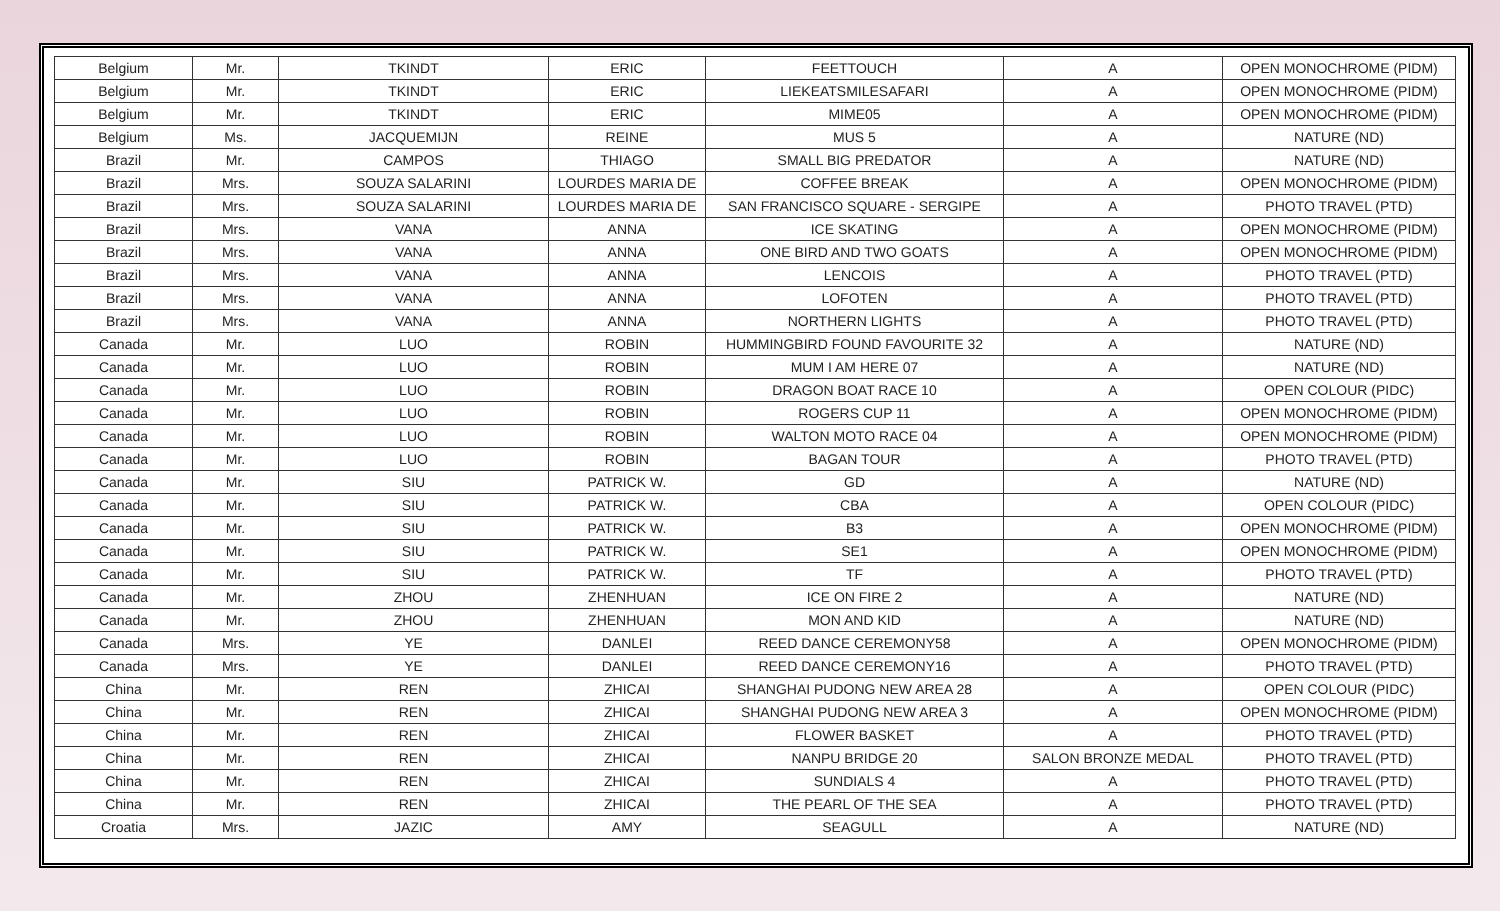| Belgium | Mr. | TKINDT | ERIC | FEETTOUCH | A | OPEN MONOCHROME (PIDM) |
| Belgium | Mr. | TKINDT | ERIC | LIEKEATSMILESAFARI | A | OPEN MONOCHROME (PIDM) |
| Belgium | Mr. | TKINDT | ERIC | MIME05 | A | OPEN MONOCHROME (PIDM) |
| Belgium | Ms. | JACQUEMIJN | REINE | MUS 5 | A | NATURE (ND) |
| Brazil | Mr. | CAMPOS | THIAGO | SMALL BIG PREDATOR | A | NATURE (ND) |
| Brazil | Mrs. | SOUZA SALARINI | LOURDES MARIA DE | COFFEE BREAK | A | OPEN MONOCHROME (PIDM) |
| Brazil | Mrs. | SOUZA SALARINI | LOURDES MARIA DE | SAN FRANCISCO SQUARE - SERGIPE | A | PHOTO TRAVEL (PTD) |
| Brazil | Mrs. | VANA | ANNA | ICE SKATING | A | OPEN MONOCHROME (PIDM) |
| Brazil | Mrs. | VANA | ANNA | ONE BIRD AND TWO GOATS | A | OPEN MONOCHROME (PIDM) |
| Brazil | Mrs. | VANA | ANNA | LENCOIS | A | PHOTO TRAVEL (PTD) |
| Brazil | Mrs. | VANA | ANNA | LOFOTEN | A | PHOTO TRAVEL (PTD) |
| Brazil | Mrs. | VANA | ANNA | NORTHERN LIGHTS | A | PHOTO TRAVEL (PTD) |
| Canada | Mr. | LUO | ROBIN | HUMMINGBIRD FOUND FAVOURITE 32 | A | NATURE (ND) |
| Canada | Mr. | LUO | ROBIN | MUM I AM HERE 07 | A | NATURE (ND) |
| Canada | Mr. | LUO | ROBIN | DRAGON BOAT RACE 10 | A | OPEN COLOUR (PIDC) |
| Canada | Mr. | LUO | ROBIN | ROGERS CUP 11 | A | OPEN MONOCHROME (PIDM) |
| Canada | Mr. | LUO | ROBIN | WALTON MOTO RACE 04 | A | OPEN MONOCHROME (PIDM) |
| Canada | Mr. | LUO | ROBIN | BAGAN TOUR | A | PHOTO TRAVEL (PTD) |
| Canada | Mr. | SIU | PATRICK W. | GD | A | NATURE (ND) |
| Canada | Mr. | SIU | PATRICK W. | CBA | A | OPEN COLOUR (PIDC) |
| Canada | Mr. | SIU | PATRICK W. | B3 | A | OPEN MONOCHROME (PIDM) |
| Canada | Mr. | SIU | PATRICK W. | SE1 | A | OPEN MONOCHROME (PIDM) |
| Canada | Mr. | SIU | PATRICK W. | TF | A | PHOTO TRAVEL (PTD) |
| Canada | Mr. | ZHOU | ZHENHUAN | ICE ON FIRE 2 | A | NATURE (ND) |
| Canada | Mr. | ZHOU | ZHENHUAN | MON AND KID | A | NATURE (ND) |
| Canada | Mrs. | YE | DANLEI | REED DANCE CEREMONY58 | A | OPEN MONOCHROME (PIDM) |
| Canada | Mrs. | YE | DANLEI | REED DANCE CEREMONY16 | A | PHOTO TRAVEL (PTD) |
| China | Mr. | REN | ZHICAI | SHANGHAI PUDONG NEW AREA 28 | A | OPEN COLOUR (PIDC) |
| China | Mr. | REN | ZHICAI | SHANGHAI PUDONG NEW AREA 3 | A | OPEN MONOCHROME (PIDM) |
| China | Mr. | REN | ZHICAI | FLOWER BASKET | A | PHOTO TRAVEL (PTD) |
| China | Mr. | REN | ZHICAI | NANPU BRIDGE 20 | SALON BRONZE MEDAL | PHOTO TRAVEL (PTD) |
| China | Mr. | REN | ZHICAI | SUNDIALS 4 | A | PHOTO TRAVEL (PTD) |
| China | Mr. | REN | ZHICAI | THE PEARL OF THE SEA | A | PHOTO TRAVEL (PTD) |
| Croatia | Mrs. | JAZIC | AMY | SEAGULL | A | NATURE (ND) |